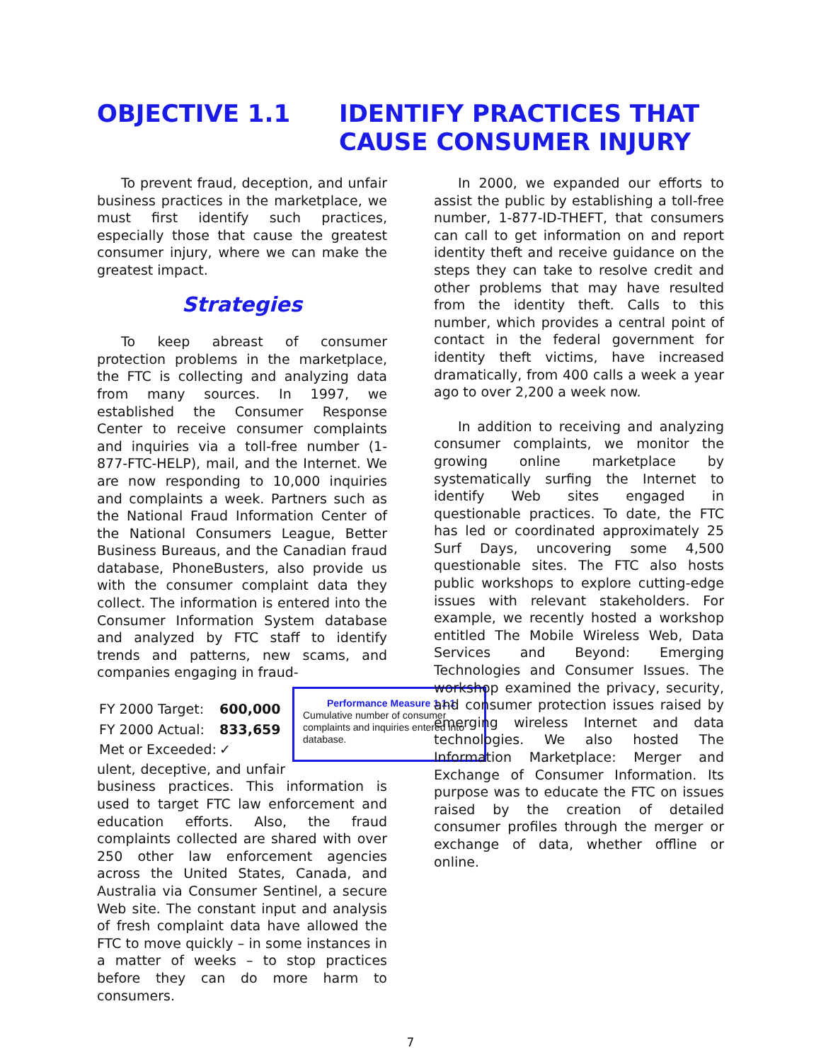OBJECTIVE 1.1 IDENTIFY PRACTICES THAT
CAUSE CONSUMER INJURY
To prevent fraud, deception, and unfair business practices in the marketplace, we must first identify such practices, especially those that cause the greatest consumer injury, where we can make the greatest impact.
Strategies
To keep abreast of consumer protection problems in the marketplace, the FTC is collecting and analyzing data from many sources. In 1997, we established the Consumer Response Center to receive consumer complaints and inquiries via a toll-free number (1-877-FTC-HELP), mail, and the Internet. We are now responding to 10,000 inquiries and complaints a week. Partners such as the National Fraud Information Center of the National Consumers League, Better Business Bureaus, and the Canadian fraud database, PhoneBusters, also provide us with the consumer complaint data they collect. The information is entered into the Consumer Information System database and analyzed by FTC staff to identify trends and patterns, new scams, and companies engaging in fraud- Performance Measure 1.1.1
Cumulative number of consumer complaints and inquiries entered into database.
| FY 2000 Target: | 600,000 |
| FY 2000 Actual: | 833,659 |
| Met or Exceeded: | ✓ |
ulent, deceptive, and unfair business practices. This information is used to target FTC law enforcement and education efforts. Also, the fraud complaints collected are shared with over 250 other law enforcement agencies across the United States, Canada, and Australia via Consumer Sentinel, a secure Web site. The constant input and analysis of fresh complaint data have allowed the FTC to move quickly – in some instances in a matter of weeks – to stop practices before they can do more harm to consumers.
In 2000, we expanded our efforts to assist the public by establishing a toll-free number, 1-877-ID-THEFT, that consumers can call to get information on and report identity theft and receive guidance on the steps they can take to resolve credit and other problems that may have resulted from the identity theft. Calls to this number, which provides a central point of contact in the federal government for identity theft victims, have increased dramatically, from 400 calls a week a year ago to over 2,200 a week now.
In addition to receiving and analyzing consumer complaints, we monitor the growing online marketplace by systematically surfing the Internet to identify Web sites engaged in questionable practices. To date, the FTC has led or coordinated approximately 25 Surf Days, uncovering some 4,500 questionable sites. The FTC also hosts public workshops to explore cutting-edge issues with relevant stakeholders. For example, we recently hosted a workshop entitled The Mobile Wireless Web, Data Services and Beyond: Emerging Technologies and Consumer Issues. The workshop examined the privacy, security, and consumer protection issues raised by emerging wireless Internet and data technologies. We also hosted The Information Marketplace: Merger and Exchange of Consumer Information. Its purpose was to educate the FTC on issues raised by the creation of detailed consumer profiles through the merger or exchange of data, whether offline or online.
7